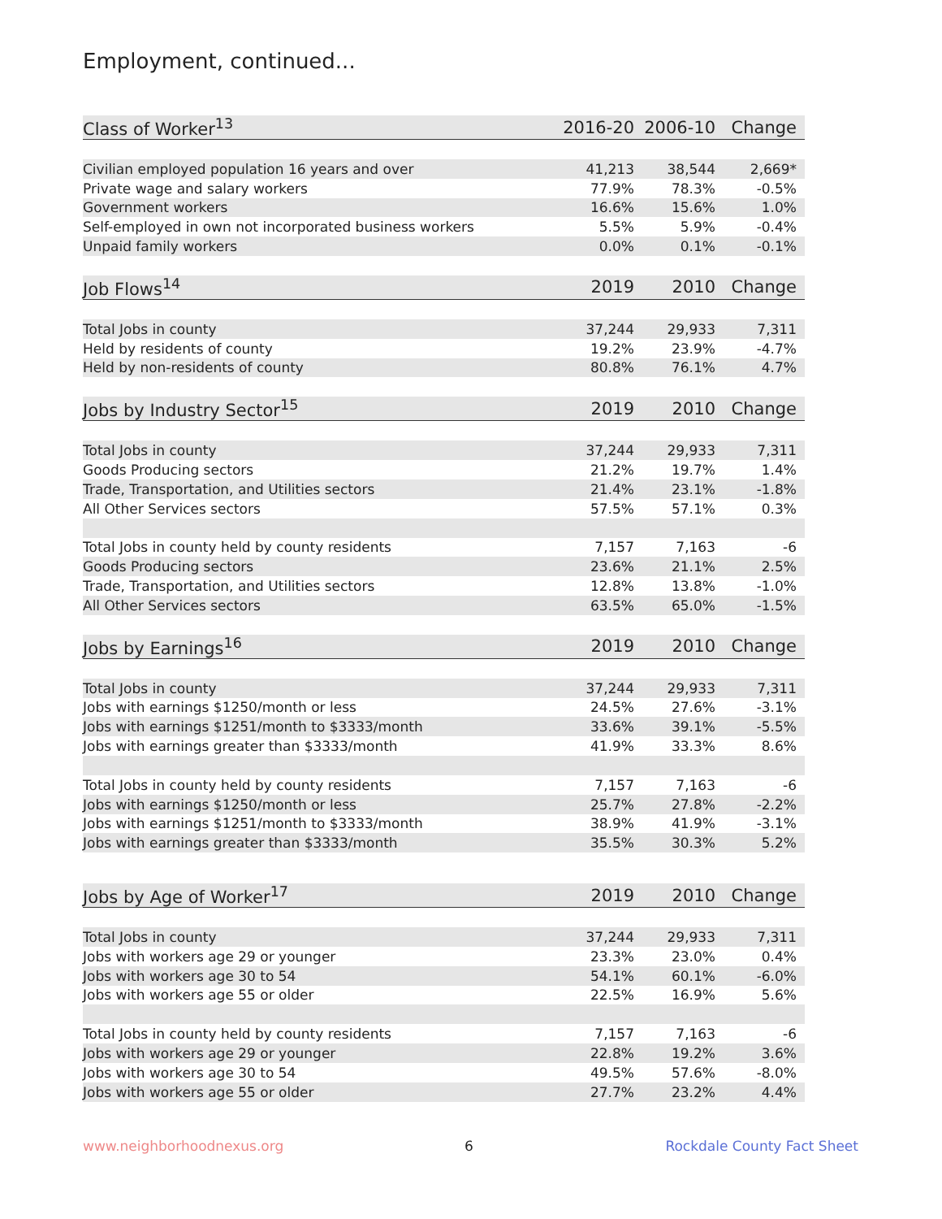Employment, continued...
| Class of Worker<sup>13</sup> | 2016-20 | 2006-10 | Change |
| --- | --- | --- | --- |
| Civilian employed population 16 years and over | 41,213 | 38,544 | 2,669* |
| Private wage and salary workers | 77.9% | 78.3% | -0.5% |
| Government workers | 16.6% | 15.6% | 1.0% |
| Self-employed in own not incorporated business workers | 5.5% | 5.9% | -0.4% |
| Unpaid family workers | 0.0% | 0.1% | -0.1% |
| Job Flows<sup>14</sup> | 2019 | 2010 | Change |
| Total Jobs in county | 37,244 | 29,933 | 7,311 |
| Held by residents of county | 19.2% | 23.9% | -4.7% |
| Held by non-residents of county | 80.8% | 76.1% | 4.7% |
| Jobs by Industry Sector<sup>15</sup> | 2019 | 2010 | Change |
| Total Jobs in county | 37,244 | 29,933 | 7,311 |
| Goods Producing sectors | 21.2% | 19.7% | 1.4% |
| Trade, Transportation, and Utilities sectors | 21.4% | 23.1% | -1.8% |
| All Other Services sectors | 57.5% | 57.1% | 0.3% |
| Total Jobs in county held by county residents | 7,157 | 7,163 | -6 |
| Goods Producing sectors | 23.6% | 21.1% | 2.5% |
| Trade, Transportation, and Utilities sectors | 12.8% | 13.8% | -1.0% |
| All Other Services sectors | 63.5% | 65.0% | -1.5% |
| Jobs by Earnings<sup>16</sup> | 2019 | 2010 | Change |
| Total Jobs in county | 37,244 | 29,933 | 7,311 |
| Jobs with earnings $1250/month or less | 24.5% | 27.6% | -3.1% |
| Jobs with earnings $1251/month to $3333/month | 33.6% | 39.1% | -5.5% |
| Jobs with earnings greater than $3333/month | 41.9% | 33.3% | 8.6% |
| Total Jobs in county held by county residents | 7,157 | 7,163 | -6 |
| Jobs with earnings $1250/month or less | 25.7% | 27.8% | -2.2% |
| Jobs with earnings $1251/month to $3333/month | 38.9% | 41.9% | -3.1% |
| Jobs with earnings greater than $3333/month | 35.5% | 30.3% | 5.2% |
| Jobs by Age of Worker<sup>17</sup> | 2019 | 2010 | Change |
| Total Jobs in county | 37,244 | 29,933 | 7,311 |
| Jobs with workers age 29 or younger | 23.3% | 23.0% | 0.4% |
| Jobs with workers age 30 to 54 | 54.1% | 60.1% | -6.0% |
| Jobs with workers age 55 or older | 22.5% | 16.9% | 5.6% |
| Total Jobs in county held by county residents | 7,157 | 7,163 | -6 |
| Jobs with workers age 29 or younger | 22.8% | 19.2% | 3.6% |
| Jobs with workers age 30 to 54 | 49.5% | 57.6% | -8.0% |
| Jobs with workers age 55 or older | 27.7% | 23.2% | 4.4% |
www.neighborhoodnexus.org 6 Rockdale County Fact Sheet